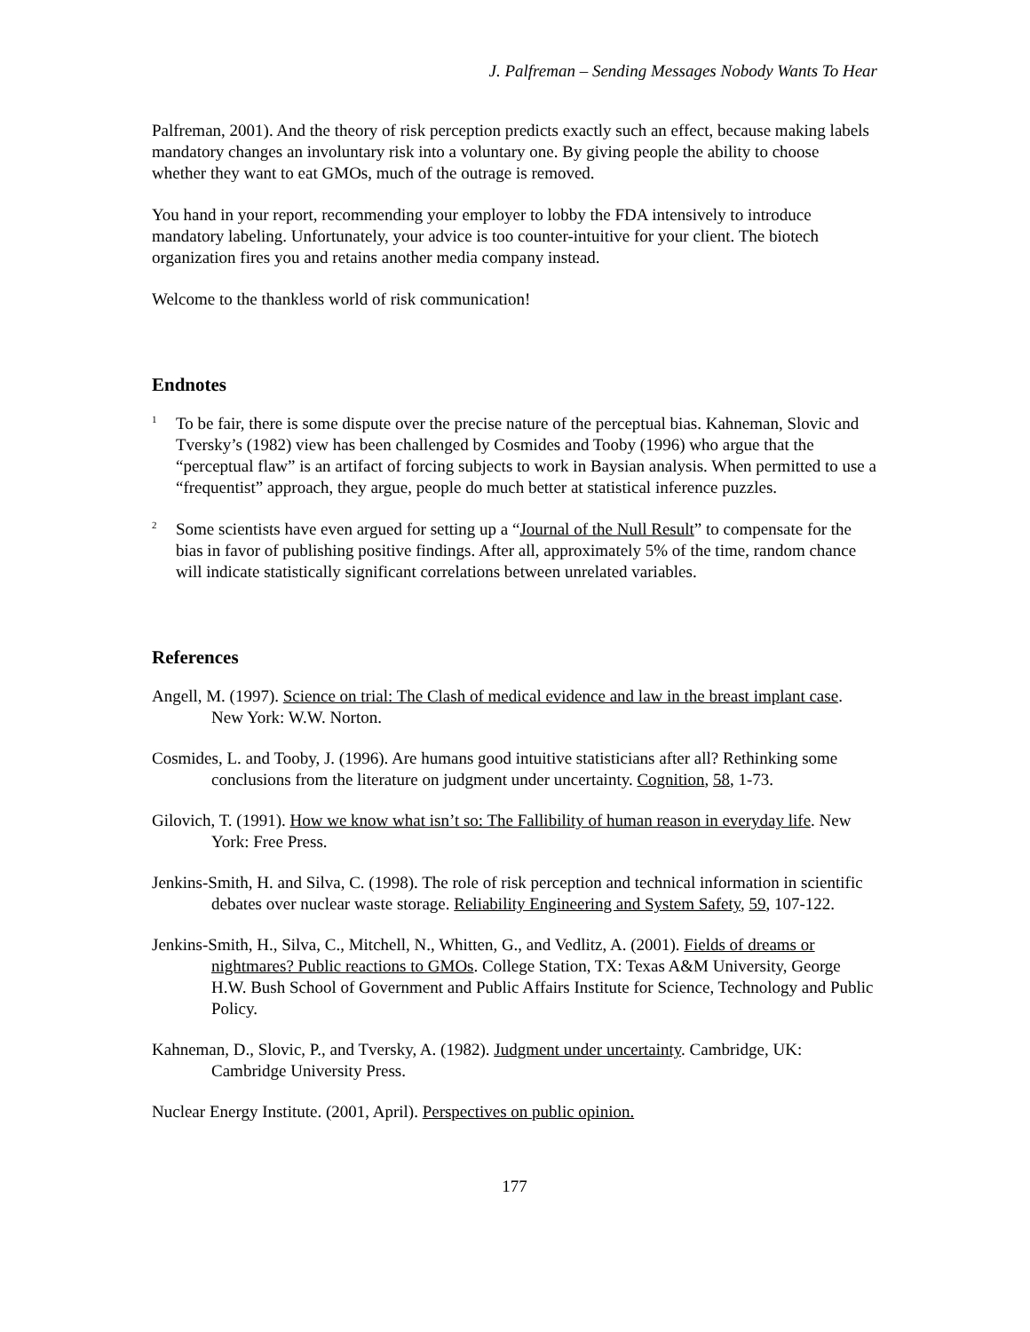J. Palfreman – Sending Messages Nobody Wants To Hear
Palfreman, 2001). And the theory of risk perception predicts exactly such an effect, because making labels mandatory changes an involuntary risk into a voluntary one. By giving people the ability to choose whether they want to eat GMOs, much of the outrage is removed.
You hand in your report, recommending your employer to lobby the FDA intensively to introduce mandatory labeling. Unfortunately, your advice is too counter-intuitive for your client. The biotech organization fires you and retains another media company instead.
Welcome to the thankless world of risk communication!
Endnotes
<sup>1</sup>
To be fair, there is some dispute over the precise nature of the perceptual bias. Kahneman, Slovic and Tversky’s (1982) view has been challenged by Cosmides and Tooby (1996) who argue that the “perceptual flaw” is an artifact of forcing subjects to work in Baysian analysis. When permitted to use a “frequentist” approach, they argue, people do much better at statistical inference puzzles.
<sup>2</sup>
Some scientists have even argued for setting up a “Journal of the Null Result” to compensate for the bias in favor of publishing positive findings. After all, approximately 5% of the time, random chance will indicate statistically significant correlations between unrelated variables.
References
Angell, M. (1997). Science on trial: The Clash of medical evidence and law in the breast implant case. New York: W.W. Norton.
Cosmides, L. and Tooby, J. (1996). Are humans good intuitive statisticians after all? Rethinking some conclusions from the literature on judgment under uncertainty. Cognition, 58, 1-73.
Gilovich, T. (1991). How we know what isn’t so: The Fallibility of human reason in everyday life. New York: Free Press.
Jenkins-Smith, H. and Silva, C. (1998). The role of risk perception and technical information in scientific debates over nuclear waste storage. Reliability Engineering and System Safety, 59, 107-122.
Jenkins-Smith, H., Silva, C., Mitchell, N., Whitten, G., and Vedlitz, A. (2001). Fields of dreams or nightmares? Public reactions to GMOs. College Station, TX: Texas A&M University, George H.W. Bush School of Government and Public Affairs Institute for Science, Technology and Public Policy.
Kahneman, D., Slovic, P., and Tversky, A. (1982). Judgment under uncertainty. Cambridge, UK: Cambridge University Press.
Nuclear Energy Institute. (2001, April). Perspectives on public opinion.
177